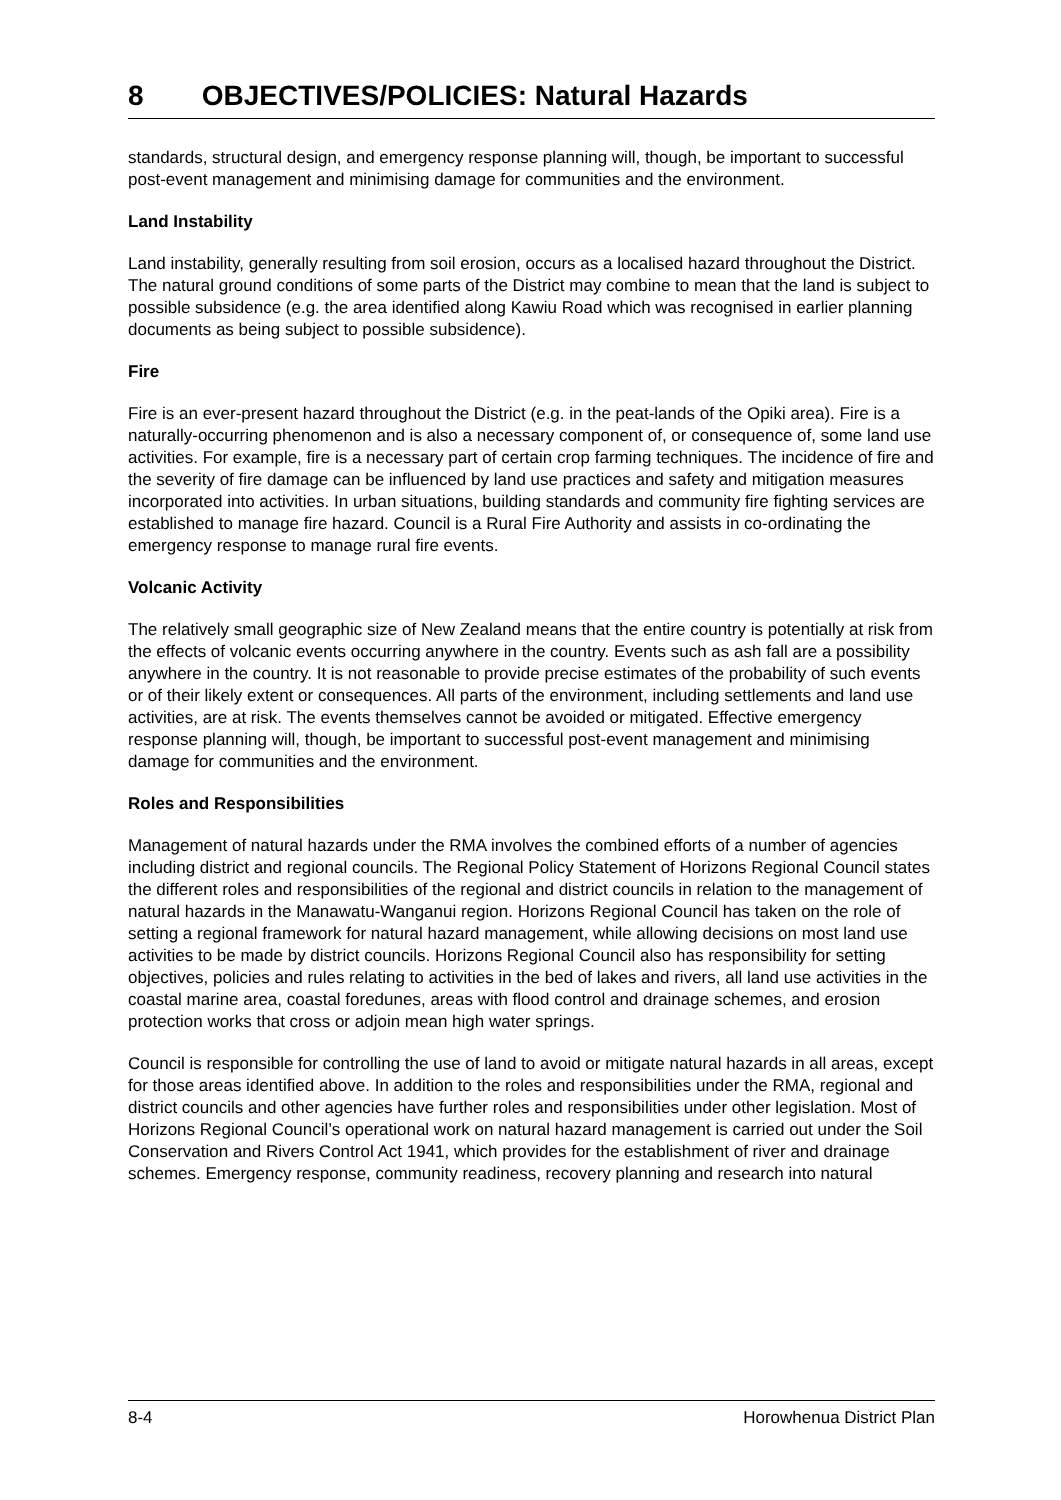8 OBJECTIVES/POLICIES: Natural Hazards
standards, structural design, and emergency response planning will, though, be important to successful post-event management and minimising damage for communities and the environment.
Land Instability
Land instability, generally resulting from soil erosion, occurs as a localised hazard throughout the District. The natural ground conditions of some parts of the District may combine to mean that the land is subject to possible subsidence (e.g. the area identified along Kawiu Road which was recognised in earlier planning documents as being subject to possible subsidence).
Fire
Fire is an ever-present hazard throughout the District (e.g. in the peat-lands of the Opiki area). Fire is a naturally-occurring phenomenon and is also a necessary component of, or consequence of, some land use activities. For example, fire is a necessary part of certain crop farming techniques. The incidence of fire and the severity of fire damage can be influenced by land use practices and safety and mitigation measures incorporated into activities. In urban situations, building standards and community fire fighting services are established to manage fire hazard. Council is a Rural Fire Authority and assists in co-ordinating the emergency response to manage rural fire events.
Volcanic Activity
The relatively small geographic size of New Zealand means that the entire country is potentially at risk from the effects of volcanic events occurring anywhere in the country. Events such as ash fall are a possibility anywhere in the country. It is not reasonable to provide precise estimates of the probability of such events or of their likely extent or consequences. All parts of the environment, including settlements and land use activities, are at risk. The events themselves cannot be avoided or mitigated. Effective emergency response planning will, though, be important to successful post-event management and minimising damage for communities and the environment.
Roles and Responsibilities
Management of natural hazards under the RMA involves the combined efforts of a number of agencies including district and regional councils. The Regional Policy Statement of Horizons Regional Council states the different roles and responsibilities of the regional and district councils in relation to the management of natural hazards in the Manawatu-Wanganui region. Horizons Regional Council has taken on the role of setting a regional framework for natural hazard management, while allowing decisions on most land use activities to be made by district councils. Horizons Regional Council also has responsibility for setting objectives, policies and rules relating to activities in the bed of lakes and rivers, all land use activities in the coastal marine area, coastal foredunes, areas with flood control and drainage schemes, and erosion protection works that cross or adjoin mean high water springs.
Council is responsible for controlling the use of land to avoid or mitigate natural hazards in all areas, except for those areas identified above. In addition to the roles and responsibilities under the RMA, regional and district councils and other agencies have further roles and responsibilities under other legislation. Most of Horizons Regional Council’s operational work on natural hazard management is carried out under the Soil Conservation and Rivers Control Act 1941, which provides for the establishment of river and drainage schemes. Emergency response, community readiness, recovery planning and research into natural
8-4 Horowhenua District Plan